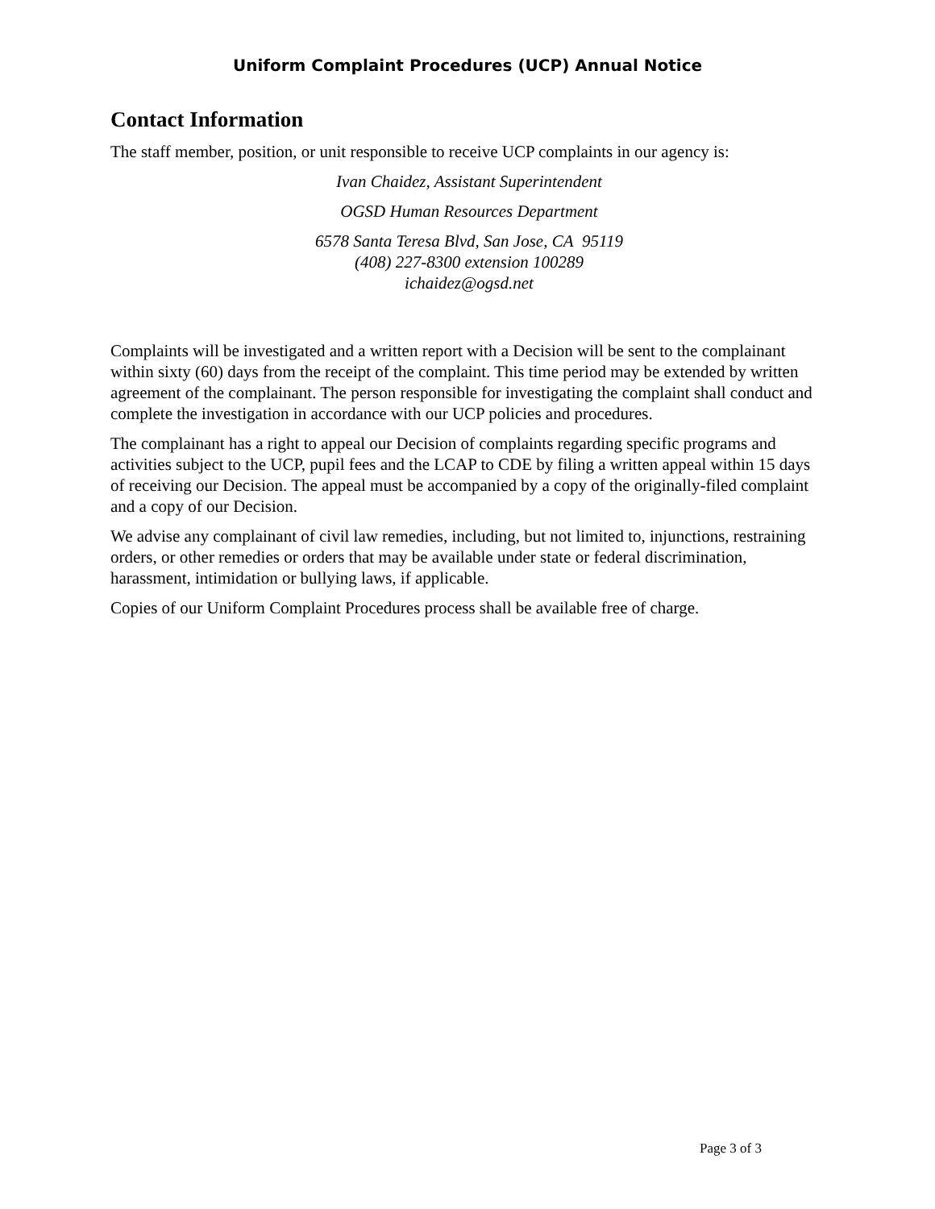Uniform Complaint Procedures (UCP) Annual Notice
Contact Information
The staff member, position, or unit responsible to receive UCP complaints in our agency is:
Ivan Chaidez, Assistant Superintendent
OGSD Human Resources Department
6578 Santa Teresa Blvd, San Jose, CA 95119
(408) 227-8300 extension 100289
ichaidez@ogsd.net
Complaints will be investigated and a written report with a Decision will be sent to the complainant within sixty (60) days from the receipt of the complaint. This time period may be extended by written agreement of the complainant. The person responsible for investigating the complaint shall conduct and complete the investigation in accordance with our UCP policies and procedures.
The complainant has a right to appeal our Decision of complaints regarding specific programs and activities subject to the UCP, pupil fees and the LCAP to CDE by filing a written appeal within 15 days of receiving our Decision. The appeal must be accompanied by a copy of the originally-filed complaint and a copy of our Decision.
We advise any complainant of civil law remedies, including, but not limited to, injunctions, restraining orders, or other remedies or orders that may be available under state or federal discrimination, harassment, intimidation or bullying laws, if applicable.
Copies of our Uniform Complaint Procedures process shall be available free of charge.
Page 3 of 3